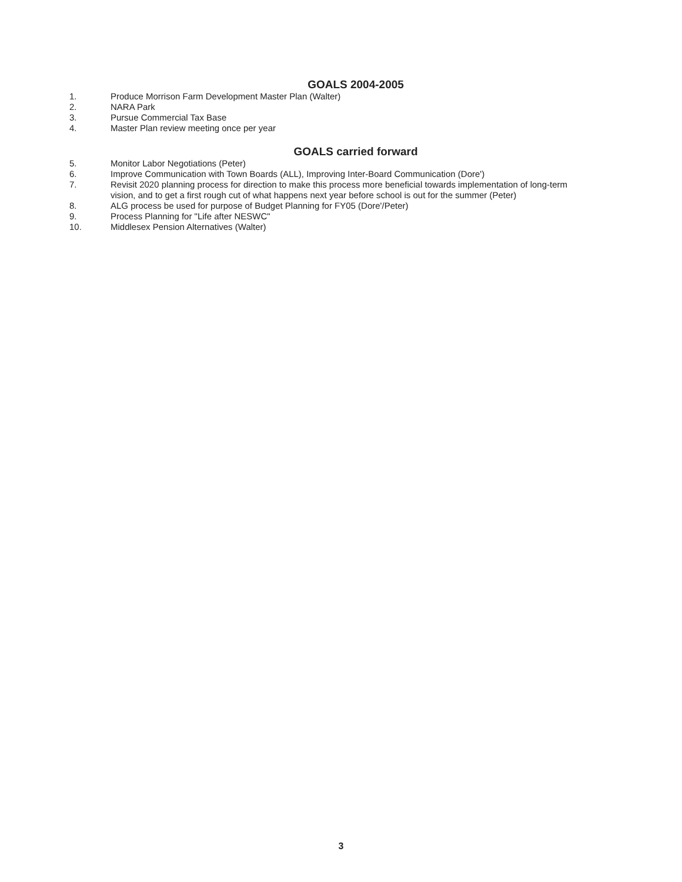GOALS 2004-2005
1. Produce Morrison Farm Development Master Plan (Walter)
2. NARA Park
3. Pursue Commercial Tax Base
4. Master Plan review meeting once per year
GOALS carried forward
5. Monitor Labor Negotiations (Peter)
6. Improve Communication with Town Boards (ALL), Improving Inter-Board Communication (Dore')
7. Revisit 2020 planning process for direction to make this process more beneficial towards implementation of long-term vision, and to get a first rough cut of what happens next year before school is out for the summer (Peter)
8. ALG process be used for purpose of Budget Planning for FY05 (Dore'/Peter)
9. Process Planning for "Life after NESWC"
10. Middlesex Pension Alternatives (Walter)
3